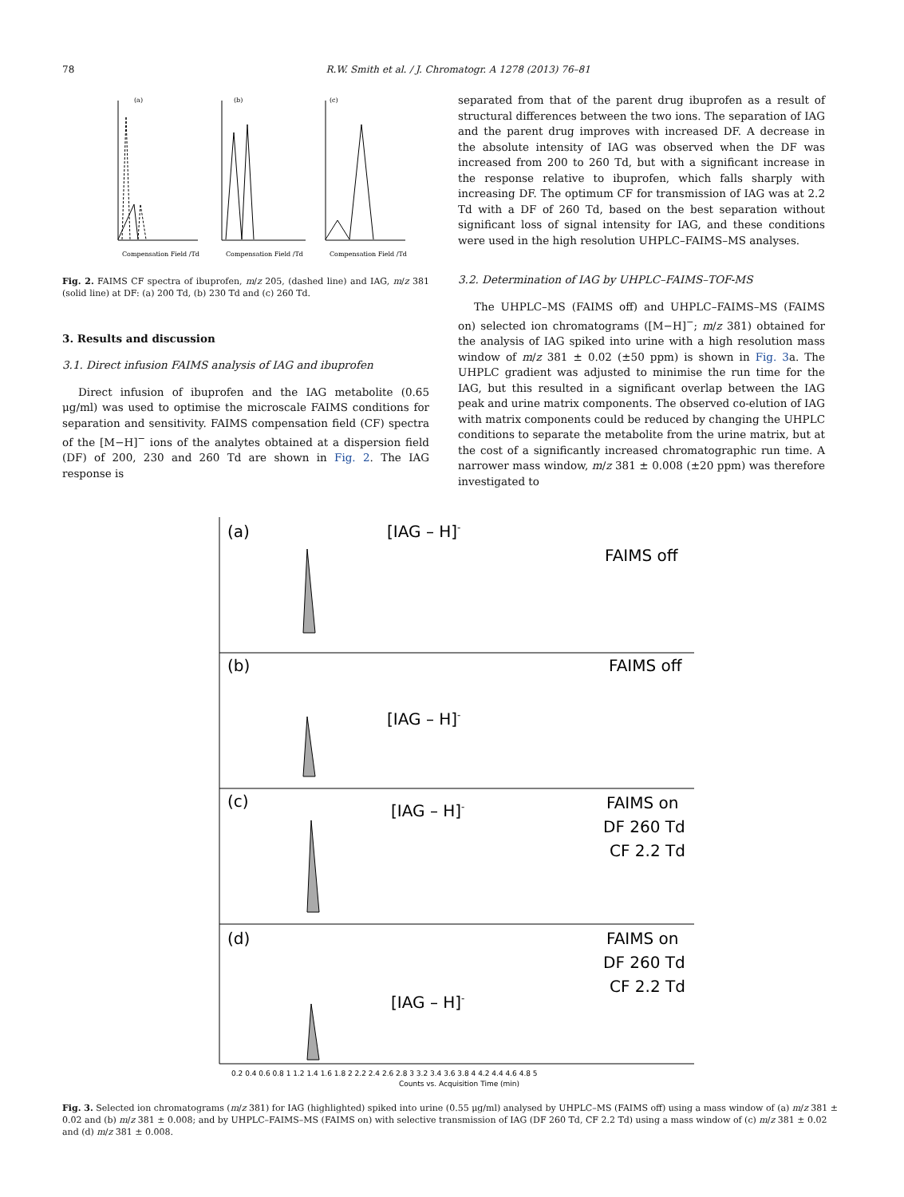78 R.W. Smith et al. / J. Chromatogr. A 1278 (2013) 76–81
(a)
(b)
(c)
Compensation Field /Td
Compensation Field /Td
Compensation Field /Td
Fig. 2. FAIMS CF spectra of ibuprofen, m/z 205, (dashed line) and IAG, m/z 381 (solid line) at DF: (a) 200 Td, (b) 230 Td and (c) 260 Td.
3. Results and discussion
3.1. Direct infusion FAIMS analysis of IAG and ibuprofen
Direct infusion of ibuprofen and the IAG metabolite (0.65 μg/ml) was used to optimise the microscale FAIMS conditions for separation and sensitivity. FAIMS compensation field (CF) spectra of the [M−H]<sup>−</sup> ions of the analytes obtained at a dispersion field (DF) of 200, 230 and 260 Td are shown in Fig. 2. The IAG response is
separated from that of the parent drug ibuprofen as a result of structural differences between the two ions. The separation of IAG and the parent drug improves with increased DF. A decrease in the absolute intensity of IAG was observed when the DF was increased from 200 to 260 Td, but with a significant increase in the response relative to ibuprofen, which falls sharply with increasing DF. The optimum CF for transmission of IAG was at 2.2 Td with a DF of 260 Td, based on the best separation without significant loss of signal intensity for IAG, and these conditions were used in the high resolution UHPLC–FAIMS–MS analyses.
3.2. Determination of IAG by UHPLC–FAIMS–TOF-MS
The UHPLC–MS (FAIMS off) and UHPLC–FAIMS–MS (FAIMS on) selected ion chromatograms ([M−H]<sup>−</sup>; m/z 381) obtained for the analysis of IAG spiked into urine with a high resolution mass window of m/z 381 ± 0.02 (±50 ppm) is shown in Fig. 3a. The UHPLC gradient was adjusted to minimise the run time for the IAG, but this resulted in a significant overlap between the IAG peak and urine matrix components. The observed co-elution of IAG with matrix components could be reduced by changing the UHPLC conditions to separate the metabolite from the urine matrix, but at the cost of a significantly increased chromatographic run time. A narrower mass window, m/z 381 ± 0.008 (±20 ppm) was therefore investigated to
(a)
[IAG – H]-
FAIMS off
(b)
FAIMS off
[IAG – H]-
(c)
[IAG – H]-
FAIMS on
DF 260 Td
CF 2.2 Td
(d)
FAIMS on
DF 260 Td
CF 2.2 Td
[IAG – H]-
0.2 0.4 0.6 0.8 1 1.2 1.4 1.6 1.8 2 2.2 2.4 2.6 2.8 3 3.2 3.4 3.6 3.8 4 4.2 4.4 4.6 4.8 5
Counts vs. Acquisition Time (min)
Fig. 3. Selected ion chromatograms (m/z 381) for IAG (highlighted) spiked into urine (0.55 μg/ml) analysed by UHPLC–MS (FAIMS off) using a mass window of (a) m/z 381 ± 0.02 and (b) m/z 381 ± 0.008; and by UHPLC–FAIMS–MS (FAIMS on) with selective transmission of IAG (DF 260 Td, CF 2.2 Td) using a mass window of (c) m/z 381 ± 0.02 and (d) m/z 381 ± 0.008.